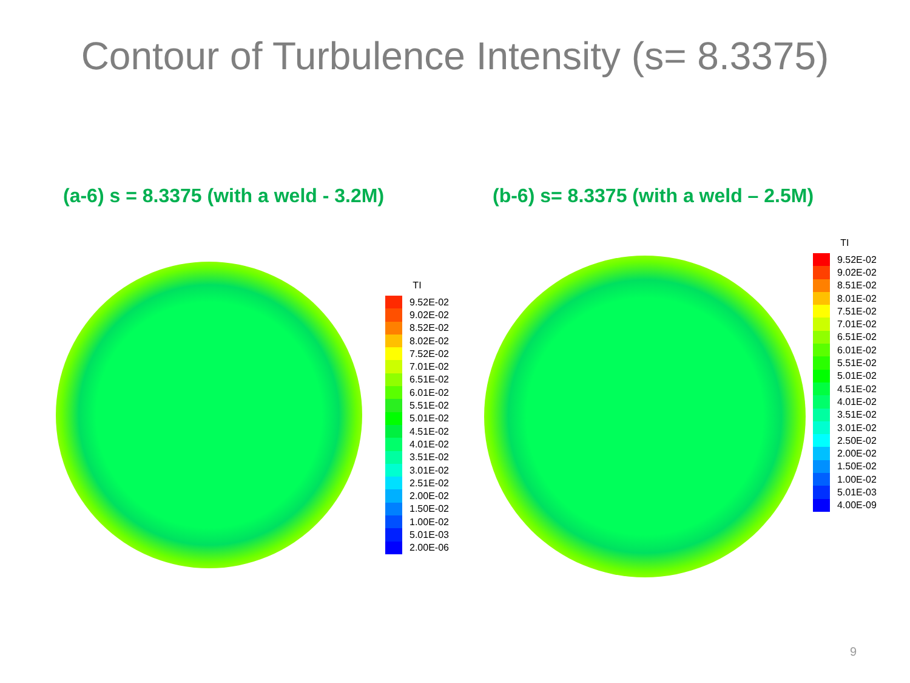Contour of Turbulence Intensity (s= 8.3375)
(a-6) s = 8.3375 (with a weld - 3.2M)
(b-6) s= 8.3375 (with a weld – 2.5M)
TI
9.52E-02
9.02E-02
8.52E-02
8.02E-02
7.52E-02
7.01E-02
6.51E-02
6.01E-02
5.51E-02
5.01E-02
4.51E-02
4.01E-02
3.51E-02
3.01E-02
2.51E-02
2.00E-02
1.50E-02
1.00E-02
5.01E-03
2.00E-06
TI
9.52E-02
9.02E-02
8.51E-02
8.01E-02
7.51E-02
7.01E-02
6.51E-02
6.01E-02
5.51E-02
5.01E-02
4.51E-02
4.01E-02
3.51E-02
3.01E-02
2.50E-02
2.00E-02
1.50E-02
1.00E-02
5.01E-03
4.00E-09
9